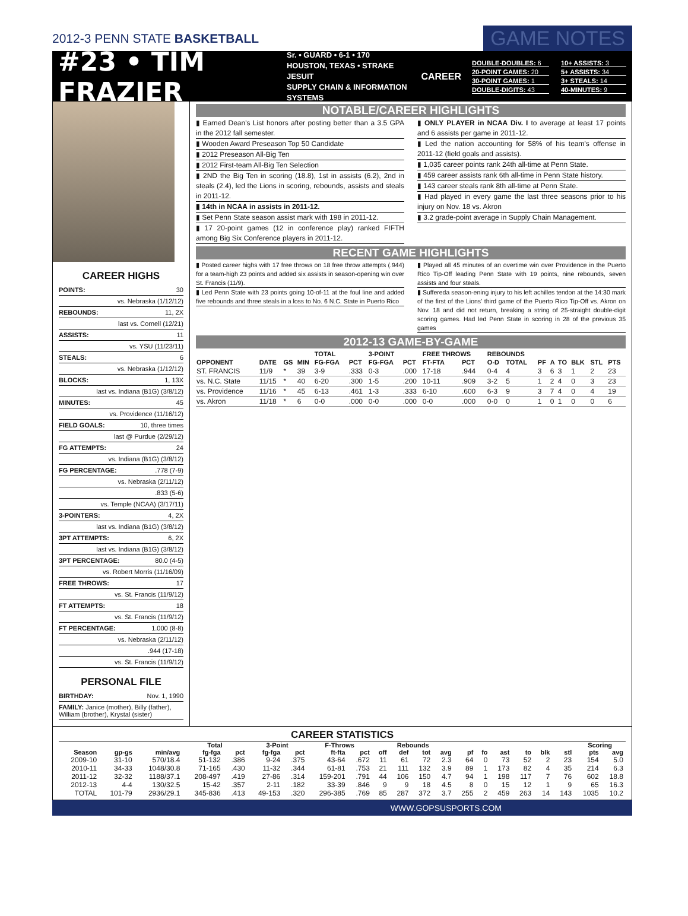2012-3 PENN STATE BASKETBALL GAME NOTES
#23 • TIM FRAZIER
Sr. • GUARD • 6-1 • 170
HOUSTON, TEXAS • STRAKE JESUIT
SUPPLY CHAIN & INFORMATION SYSTEMS
CAREER
DOUBLE-DOUBLES: 6
10+ ASSISTS: 3
20-POINT GAMES: 20
5+ ASSISTS: 34
30-POINT GAMES: 1
3+ STEALS: 14
DOUBLE-DIGITS: 43
40-MINUTES: 9
CAREER HIGHS
POINTS: 30
vs. Nebraska (1/12/12)
REBOUNDS: 11, 2X
last vs. Cornell (12/21)
ASSISTS: 11
vs. YSU (11/23/11)
STEALS: 6
vs. Nebraska (1/12/12)
BLOCKS: 1, 13X
last vs. Indiana (B1G) (3/8/12)
MINUTES: 45
vs. Providence (11/16/12)
FIELD GOALS: 10, three times
last @ Purdue (2/29/12)
FG ATTEMPTS: 24
vs. Indiana (B1G) (3/8/12)
FG PERCENTAGE:.778 (7-9)
vs. Nebraska (2/11/12)
.833 (5-6)
vs. Temple (NCAA) (3/17/11)
3-POINTERS: 4, 2X
last vs. Indiana (B1G) (3/8/12)
3PT ATTEMPTS: 6, 2X
last vs. Indiana (B1G) (3/8/12)
3PT PERCENTAGE: 80.0 (4-5)
vs. Robert Morris (11/16/09)
FREE THROWS: 17
vs. St. Francis (11/9/12)
FT ATTEMPTS: 18
vs. St. Francis (11/9/12)
FT PERCENTAGE: 1.000 (8-8)
vs. Nebraska (2/11/12)
.944 (17-18)
vs. St. Francis (11/9/12)
PERSONAL FILE
BIRTHDAY: Nov. 1, 1990
FAMILY: Janice (mother), Billy (father), William (brother), Krystal (sister)
NOTABLE/CAREER HIGHLIGHTS
▮ Earned Dean's List honors after posting better than a 3.5 GPA in the 2012 fall semester.
▮ Wooden Award Preseason Top 50 Candidate
▮ 2012 Preseason All-Big Ten
▮ 2012 First-team All-Big Ten Selection
▮ 2ND the Big Ten in scoring (18.8), 1st in assists (6.2), 2nd in steals (2.4), led the Lions in scoring, rebounds, assists and steals in 2011-12.
▮ 14th in NCAA in assists in 2011-12.
▮ Set Penn State season assist mark with 198 in 2011-12.
▮ 17 20-point games (12 in conference play) ranked FIFTH among Big Six Conference players in 2011-12.
▮ ONLY PLAYER in NCAA Div. I to average at least 17 points and 6 assists per game in 2011-12.
▮ Led the nation accounting for 58% of his team's offense in 2011-12 (field goals and assists).
▮ 1,035 career points rank 24th all-time at Penn State.
▮ 459 career assists rank 6th all-time in Penn State history.
▮ 143 career steals rank 8th all-time at Penn State.
▮ Had played in every game the last three seasons prior to his injury on Nov. 18 vs. Akron
▮ 3.2 grade-point average in Supply Chain Management.
RECENT GAME HIGHLIGHTS
▮ Posted career highs with 17 free throws on 18 free throw attempts (.944) for a team-high 23 points and added six assists in season-opening win over St. Francis (11/9).
▮ Led Penn State with 23 points going 10-of-11 at the foul line and added five rebounds and three steals in a loss to No. 6 N.C. State in Puerto Rico
▮ Played all 45 minutes of an overtime win over Providence in the Puerto Rico Tip-Off leading Penn State with 19 points, nine rebounds, seven assists and four steals.
▮ Suffereda season-ening injury to his left achilles tendon at the 14:30 mark of the first of the Lions' third game of the Puerto Rico Tip-Off vs. Akron on Nov. 18 and did not return, breaking a string of 25-straight double-digit scoring games. Had led Penn State in scoring in 28 of the previous 35 games
2012-13 GAME-BY-GAME
| | | | | TOTAL | | 3-POINT | | FREE THROWS | | REBOUNDS | | | | | | | |
| --- | --- | --- | --- | --- | --- | --- | --- | --- | --- | --- | --- | --- | --- | --- | --- | --- | --- |
| OPPONENT | DATE | GS | MIN | FG-FGA | PCT | FG-FGA | PCT | FT-FTA | PCT | O-D | TOTAL | PF | A | TO | BLK | STL | PTS |
| ST. FRANCIS | 11/9 | * | 39 | 3-9 | .333 | 0-3 | .000 | 17-18 | .944 | 0-4 | 4 | 3 | 6 | 3 | 1 | 2 | 23 |
| vs. N.C. State | 11/15 | * | 40 | 6-20 | .300 | 1-5 | .200 | 10-11 | .909 | 3-2 | 5 | 1 | 2 | 4 | 0 | 3 | 23 |
| vs. Providence | 11/16 | * | 45 | 6-13 | .461 | 1-3 | .333 | 6-10 | .600 | 6-3 | 9 | 3 | 7 | 4 | 0 | 4 | 19 |
| vs. Akron | 11/18 | * | 6 | 0-0 | .000 | 0-0 | .000 | 0-0 | .000 | 0-0 | 0 | 1 | 0 | 1 | 0 | 0 | 6 |
CAREER STATISTICS
| | | | Total | | 3-Point | | F-Throws | | Rebounds | | | | | | | | | | Scoring | |
| --- | --- | --- | --- | --- | --- | --- | --- | --- | --- | --- | --- | --- | --- | --- | --- | --- | --- | --- | --- | --- |
| Season | gp-gs | min/avg | fg-fga | pct | fg-fga | pct | ft-fta | pct | off | def | tot | avg | pf | fo | ast | to | blk | stl | pts | avg |
| 2009-10 | 31-10 | 570/18.4 | 51-132 | .386 | 9-24 | .375 | 43-64 | .672 | 11 | 61 | 72 | 2.3 | 64 | 0 | 73 | 52 | 2 | 23 | 154 | 5.0 |
| 2010-11 | 34-33 | 1048/30.8 | 71-165 | .430 | 11-32 | .344 | 61-81 | .753 | 21 | 111 | 132 | 3.9 | 89 | 1 | 173 | 82 | 4 | 35 | 214 | 6.3 |
| 2011-12 | 32-32 | 1188/37.1 | 208-497 | .419 | 27-86 | .314 | 159-201 | .791 | 44 | 106 | 150 | 4.7 | 94 | 1 | 198 | 117 | 7 | 76 | 602 | 18.8 |
| 2012-13 | 4-4 | 130/32.5 | 15-42 | .357 | 2-11 | .182 | 33-39 | .846 | 9 | 9 | 18 | 4.5 | 8 | 0 | 15 | 12 | 1 | 9 | 65 | 16.3 |
| TOTAL | 101-79 | 2936/29.1 | 345-836 | .413 | 49-153 | .320 | 296-385 | .769 | 85 | 287 | 372 | 3.7 | 255 | 2 | 459 | 263 | 14 | 143 | 1035 | 10.2 |
WWW.GOPSUSPORTS.COM